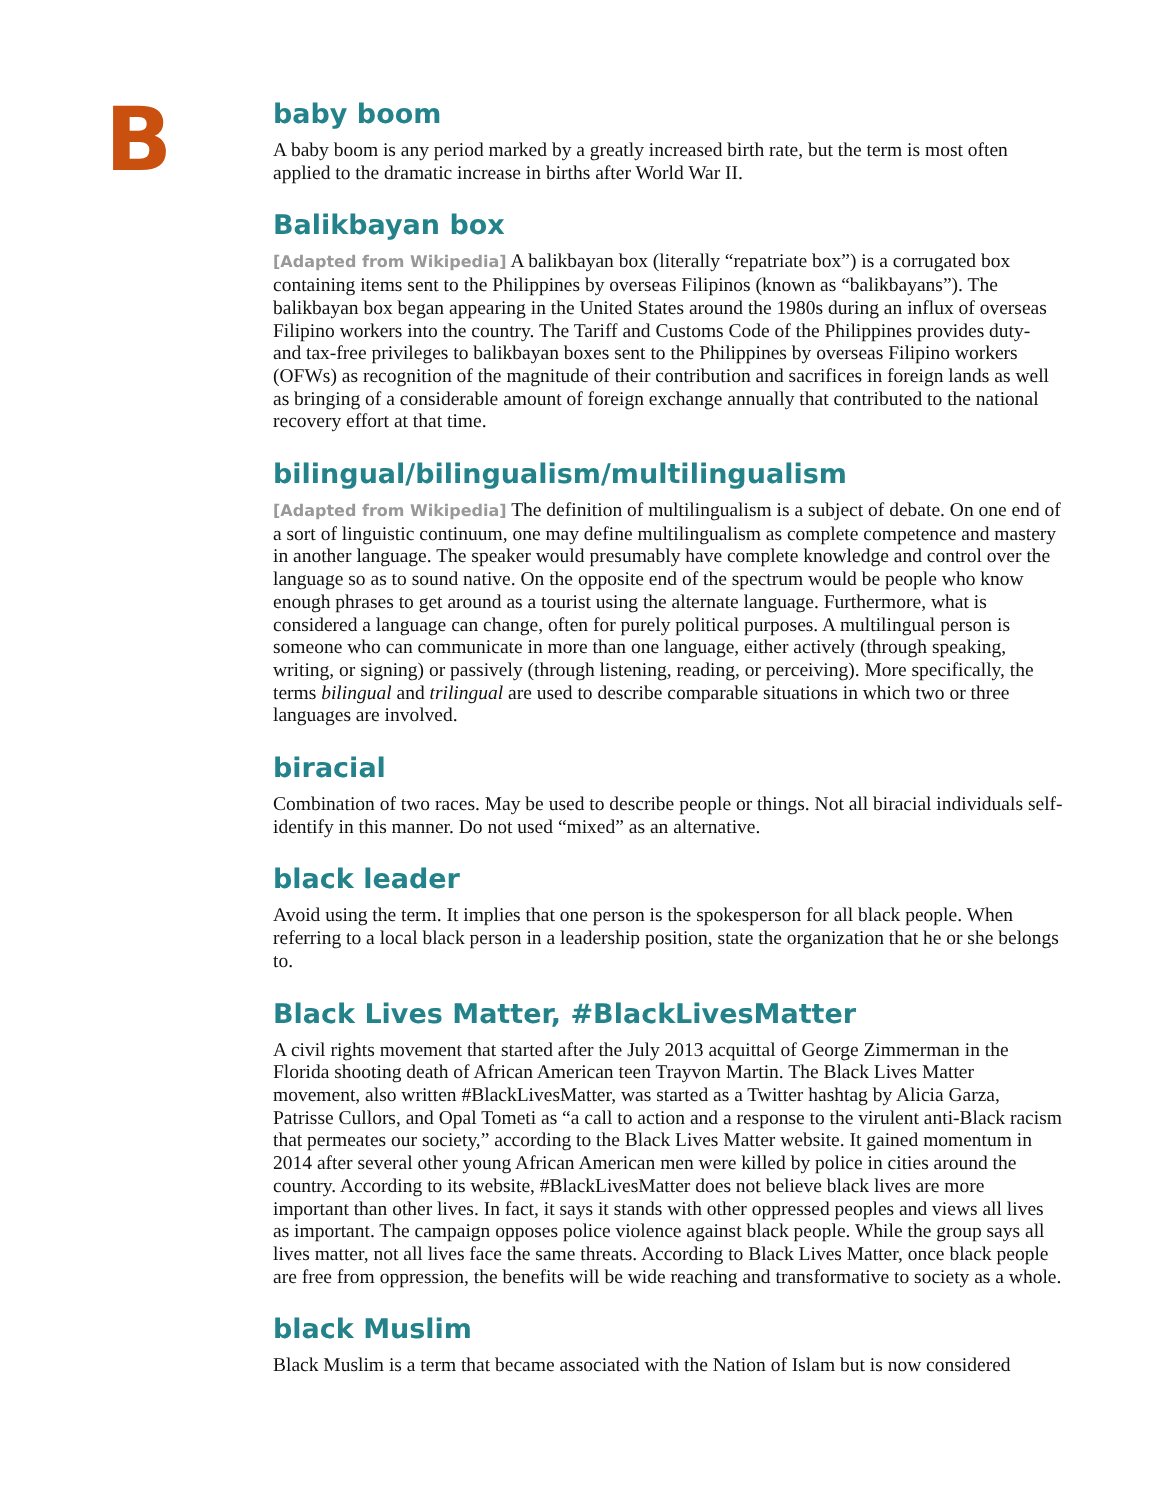B
baby boom
A baby boom is any period marked by a greatly increased birth rate, but the term is most often applied to the dramatic increase in births after World War II.
Balikbayan box
[Adapted from Wikipedia] A balikbayan box (literally “repatriate box”) is a corrugated box containing items sent to the Philippines by overseas Filipinos (known as “balikbayans”). The balikbayan box began appearing in the United States around the 1980s during an influx of overseas Filipino workers into the country. The Tariff and Customs Code of the Philippines provides duty- and tax-free privileges to balikbayan boxes sent to the Philippines by overseas Filipino workers (OFWs) as recognition of the magnitude of their contribution and sacrifices in foreign lands as well as bringing of a considerable amount of foreign exchange annually that contributed to the national recovery effort at that time.
bilingual/bilingualism/multilingualism
[Adapted from Wikipedia] The definition of multilingualism is a subject of debate. On one end of a sort of linguistic continuum, one may define multilingualism as complete competence and mastery in another language. The speaker would presumably have complete knowledge and control over the language so as to sound native. On the opposite end of the spectrum would be people who know enough phrases to get around as a tourist using the alternate language. Furthermore, what is considered a language can change, often for purely political purposes. A multilingual person is someone who can communicate in more than one language, either actively (through speaking, writing, or signing) or passively (through listening, reading, or perceiving). More specifically, the terms bilingual and trilingual are used to describe comparable situations in which two or three languages are involved.
biracial
Combination of two races. May be used to describe people or things. Not all biracial individuals self-identify in this manner. Do not used “mixed” as an alternative.
black leader
Avoid using the term. It implies that one person is the spokesperson for all black people. When referring to a local black person in a leadership position, state the organization that he or she belongs to.
Black Lives Matter, #BlackLivesMatter
A civil rights movement that started after the July 2013 acquittal of George Zimmerman in the Florida shooting death of African American teen Trayvon Martin. The Black Lives Matter movement, also written #BlackLivesMatter, was started as a Twitter hashtag by Alicia Garza, Patrisse Cullors, and Opal Tometi as “a call to action and a response to the virulent anti-Black racism that permeates our society,” according to the Black Lives Matter website. It gained momentum in 2014 after several other young African American men were killed by police in cities around the country. According to its website, #BlackLivesMatter does not believe black lives are more important than other lives. In fact, it says it stands with other oppressed peoples and views all lives as important. The campaign opposes police violence against black people. While the group says all lives matter, not all lives face the same threats. According to Black Lives Matter, once black people are free from oppression, the benefits will be wide reaching and transformative to society as a whole.
black Muslim
Black Muslim is a term that became associated with the Nation of Islam but is now considered